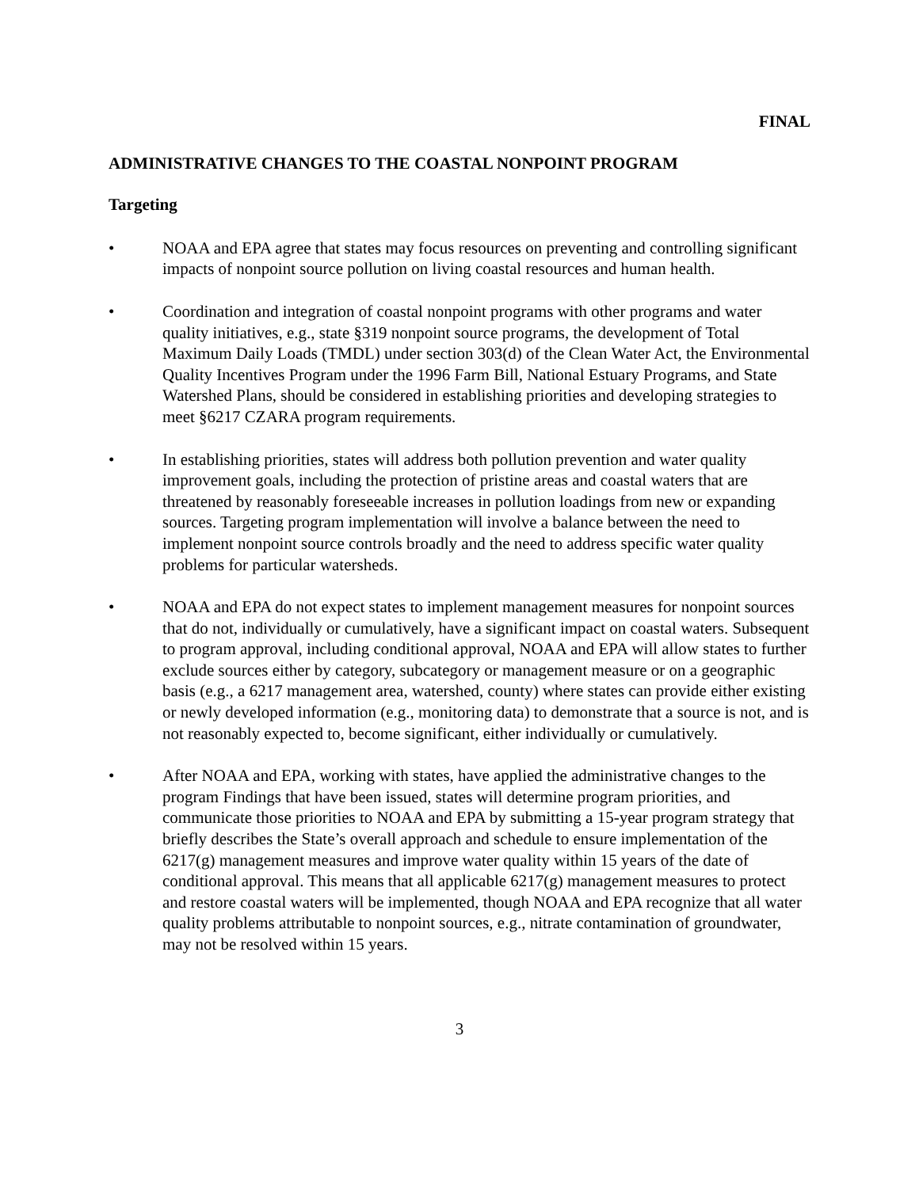FINAL
ADMINISTRATIVE CHANGES TO THE COASTAL NONPOINT PROGRAM
Targeting
• NOAA and EPA agree that states may focus resources on preventing and controlling significant impacts of nonpoint source pollution on living coastal resources and human health.
• Coordination and integration of coastal nonpoint programs with other programs and water quality initiatives, e.g., state §319 nonpoint source programs, the development of Total Maximum Daily Loads (TMDL) under section 303(d) of the Clean Water Act, the Environmental Quality Incentives Program under the 1996 Farm Bill, National Estuary Programs, and State Watershed Plans, should be considered in establishing priorities and developing strategies to meet §6217 CZARA program requirements.
• In establishing priorities, states will address both pollution prevention and water quality improvement goals, including the protection of pristine areas and coastal waters that are threatened by reasonably foreseeable increases in pollution loadings from new or expanding sources. Targeting program implementation will involve a balance between the need to implement nonpoint source controls broadly and the need to address specific water quality problems for particular watersheds.
• NOAA and EPA do not expect states to implement management measures for nonpoint sources that do not, individually or cumulatively, have a significant impact on coastal waters. Subsequent to program approval, including conditional approval, NOAA and EPA will allow states to further exclude sources either by category, subcategory or management measure or on a geographic basis (e.g., a 6217 management area, watershed, county) where states can provide either existing or newly developed information (e.g., monitoring data) to demonstrate that a source is not, and is not reasonably expected to, become significant, either individually or cumulatively.
• After NOAA and EPA, working with states, have applied the administrative changes to the program Findings that have been issued, states will determine program priorities, and communicate those priorities to NOAA and EPA by submitting a 15-year program strategy that briefly describes the State’s overall approach and schedule to ensure implementation of the 6217(g) management measures and improve water quality within 15 years of the date of conditional approval. This means that all applicable 6217(g) management measures to protect and restore coastal waters will be implemented, though NOAA and EPA recognize that all water quality problems attributable to nonpoint sources, e.g., nitrate contamination of groundwater, may not be resolved within 15 years.
3